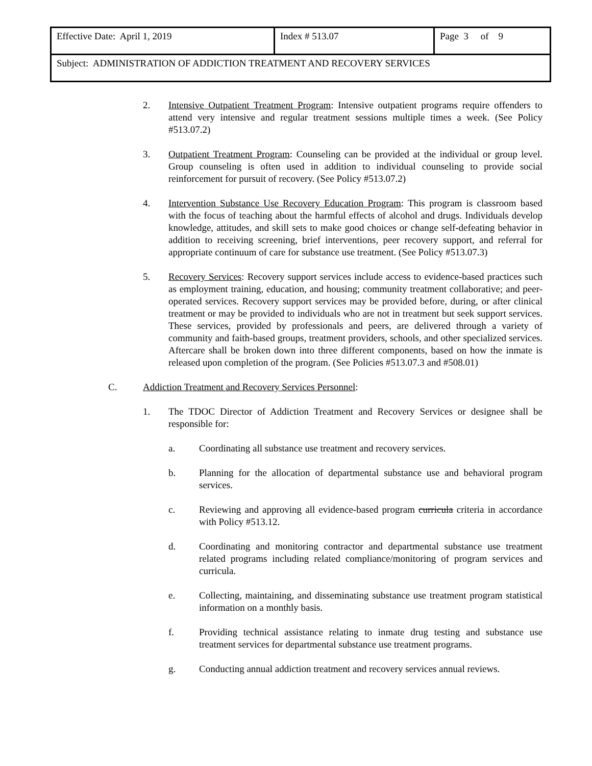| Effective Date: April 1, 2019 | Index # 513.07 | Page 3 of 9 |
| Subject: ADMINISTRATION OF ADDICTION TREATMENT AND RECOVERY SERVICES | | |
2. Intensive Outpatient Treatment Program: Intensive outpatient programs require offenders to attend very intensive and regular treatment sessions multiple times a week. (See Policy #513.07.2)
3. Outpatient Treatment Program: Counseling can be provided at the individual or group level. Group counseling is often used in addition to individual counseling to provide social reinforcement for pursuit of recovery. (See Policy #513.07.2)
4. Intervention Substance Use Recovery Education Program: This program is classroom based with the focus of teaching about the harmful effects of alcohol and drugs. Individuals develop knowledge, attitudes, and skill sets to make good choices or change self-defeating behavior in addition to receiving screening, brief interventions, peer recovery support, and referral for appropriate continuum of care for substance use treatment. (See Policy #513.07.3)
5. Recovery Services: Recovery support services include access to evidence-based practices such as employment training, education, and housing; community treatment collaborative; and peer-operated services. Recovery support services may be provided before, during, or after clinical treatment or may be provided to individuals who are not in treatment but seek support services. These services, provided by professionals and peers, are delivered through a variety of community and faith-based groups, treatment providers, schools, and other specialized services. Aftercare shall be broken down into three different components, based on how the inmate is released upon completion of the program. (See Policies #513.07.3 and #508.01)
C. Addiction Treatment and Recovery Services Personnel:
1. The TDOC Director of Addiction Treatment and Recovery Services or designee shall be responsible for:
a. Coordinating all substance use treatment and recovery services.
b. Planning for the allocation of departmental substance use and behavioral program services.
c. Reviewing and approving all evidence-based program curricula criteria in accordance with Policy #513.12.
d. Coordinating and monitoring contractor and departmental substance use treatment related programs including related compliance/monitoring of program services and curricula.
e. Collecting, maintaining, and disseminating substance use treatment program statistical information on a monthly basis.
f. Providing technical assistance relating to inmate drug testing and substance use treatment services for departmental substance use treatment programs.
g. Conducting annual addiction treatment and recovery services annual reviews.